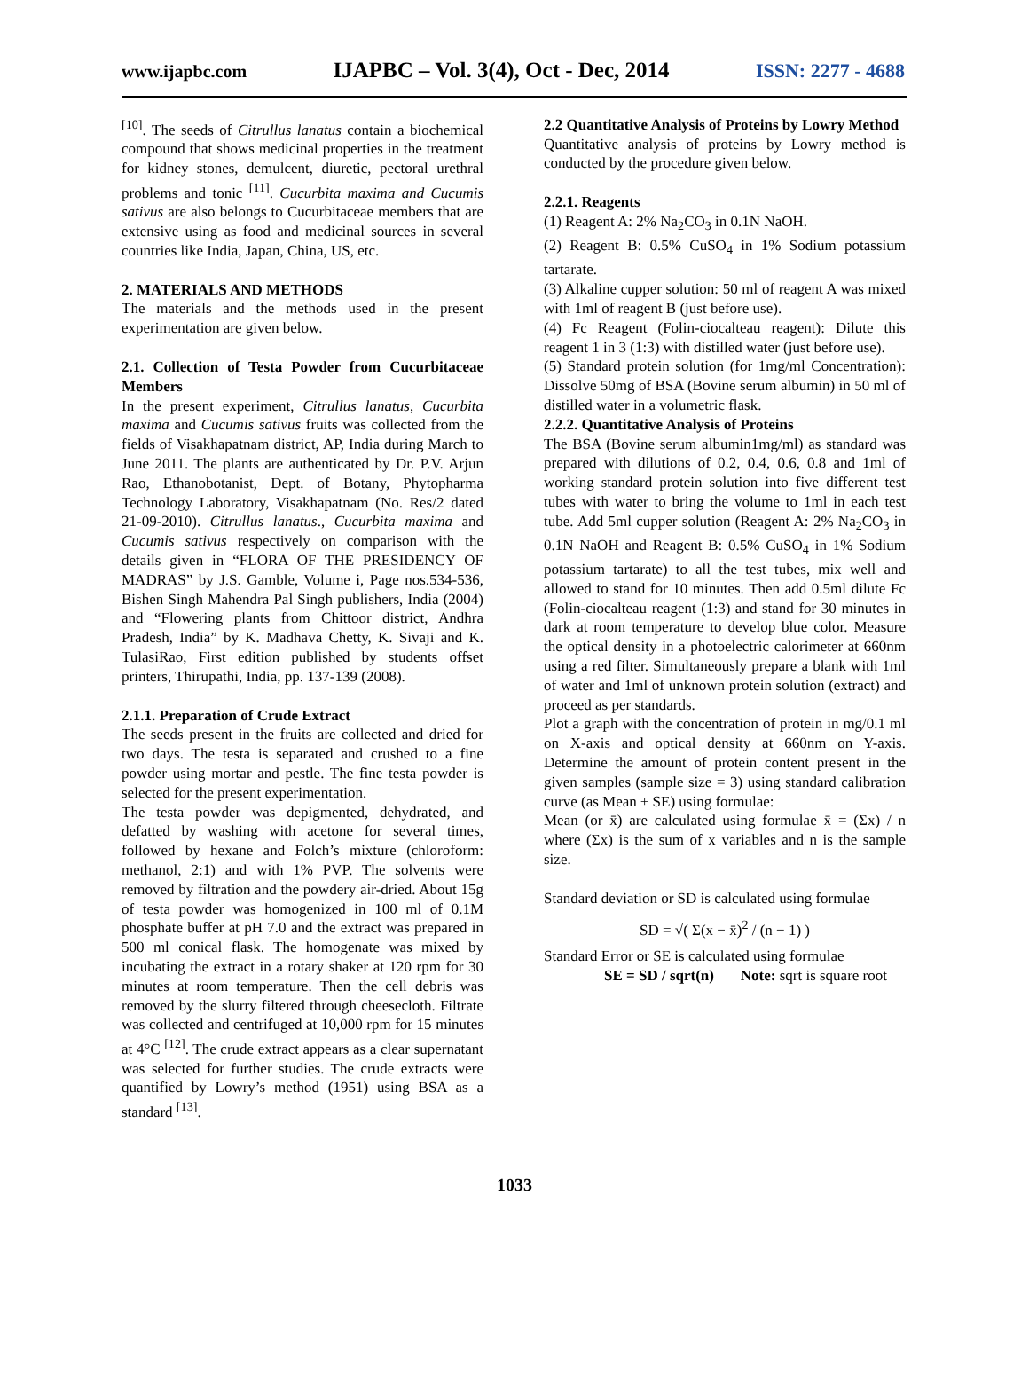www.ijapbc.com IJAPBC – Vol. 3(4), Oct - Dec, 2014 ISSN: 2277 - 4688
<sup>[10]</sup>. The seeds of Citrullus lanatus contain a biochemical compound that shows medicinal properties in the treatment for kidney stones, demulcent, diuretic, pectoral urethral problems and tonic <sup>[11]</sup>. Cucurbita maxima and Cucumis sativus are also belongs to Cucurbitaceae members that are extensive using as food and medicinal sources in several countries like India, Japan, China, US, etc.
2. MATERIALS AND METHODS
The materials and the methods used in the present experimentation are given below.
2.1. Collection of Testa Powder from Cucurbitaceae Members
In the present experiment, Citrullus lanatus, Cucurbita maxima and Cucumis sativus fruits was collected from the fields of Visakhapatnam district, AP, India during March to June 2011. The plants are authenticated by Dr. P.V. Arjun Rao, Ethanobotanist, Dept. of Botany, Phytopharma Technology Laboratory, Visakhapatnam (No. Res/2 dated 21-09-2010). Citrullus lanatus., Cucurbita maxima and Cucumis sativus respectively on comparison with the details given in “FLORA OF THE PRESIDENCY OF MADRAS” by J.S. Gamble, Volume i, Page nos.534-536, Bishen Singh Mahendra Pal Singh publishers, India (2004) and “Flowering plants from Chittoor district, Andhra Pradesh, India” by K. Madhava Chetty, K. Sivaji and K. TulasiRao, First edition published by students offset printers, Thirupathi, India, pp. 137-139 (2008).
2.1.1. Preparation of Crude Extract
The seeds present in the fruits are collected and dried for two days. The testa is separated and crushed to a fine powder using mortar and pestle. The fine testa powder is selected for the present experimentation.
The testa powder was depigmented, dehydrated, and defatted by washing with acetone for several times, followed by hexane and Folch’s mixture (chloroform: methanol, 2:1) and with 1% PVP. The solvents were removed by filtration and the powdery air-dried. About 15g of testa powder was homogenized in 100 ml of 0.1M phosphate buffer at pH 7.0 and the extract was prepared in 500 ml conical flask. The homogenate was mixed by incubating the extract in a rotary shaker at 120 rpm for 30 minutes at room temperature. Then the cell debris was removed by the slurry filtered through cheesecloth. Filtrate was collected and centrifuged at 10,000 rpm for 15 minutes at 4°C <sup>[12]</sup>. The crude extract appears as a clear supernatant was selected for further studies. The crude extracts were quantified by Lowry’s method (1951) using BSA as a standard <sup>[13]</sup>.
2.2 Quantitative Analysis of Proteins by Lowry Method
Quantitative analysis of proteins by Lowry method is conducted by the procedure given below.
2.2.1. Reagents
(1) Reagent A: 2% Na<sub>2</sub>CO<sub>3</sub> in 0.1N NaOH.
(2) Reagent B: 0.5% CuSO<sub>4</sub> in 1% Sodium potassium tartarate.
(3) Alkaline cupper solution: 50 ml of reagent A was mixed with 1ml of reagent B (just before use).
(4) Fc Reagent (Folin-ciocalteau reagent): Dilute this reagent 1 in 3 (1:3) with distilled water (just before use).
(5) Standard protein solution (for 1mg/ml Concentration): Dissolve 50mg of BSA (Bovine serum albumin) in 50 ml of distilled water in a volumetric flask.
2.2.2. Quantitative Analysis of Proteins
The BSA (Bovine serum albumin1mg/ml) as standard was prepared with dilutions of 0.2, 0.4, 0.6, 0.8 and 1ml of working standard protein solution into five different test tubes with water to bring the volume to 1ml in each test tube. Add 5ml cupper solution (Reagent A: 2% Na<sub>2</sub>CO<sub>3</sub> in 0.1N NaOH and Reagent B: 0.5% CuSO<sub>4</sub> in 1% Sodium potassium tartarate) to all the test tubes, mix well and allowed to stand for 10 minutes. Then add 0.5ml dilute Fc (Folin-ciocalteau reagent (1:3) and stand for 30 minutes in dark at room temperature to develop blue color. Measure the optical density in a photoelectric calorimeter at 660nm using a red filter. Simultaneously prepare a blank with 1ml of water and 1ml of unknown protein solution (extract) and proceed as per standards.
Plot a graph with the concentration of protein in mg/0.1 ml on X-axis and optical density at 660nm on Y-axis. Determine the amount of protein content present in the given samples (sample size = 3) using standard calibration curve (as Mean ± SE) using formulae:
Mean (or x̄) are calculated using formulae x̄ = (Σx) / n where (Σx) is the sum of x variables and n is the sample size.
Standard deviation or SD is calculated using formulae
SD = √( Σ(x − x̄)<sup>2</sup> / (n − 1) )
Standard Error or SE is calculated using formulae
SE = SD / sqrt(n) Note: sqrt is square root
1033